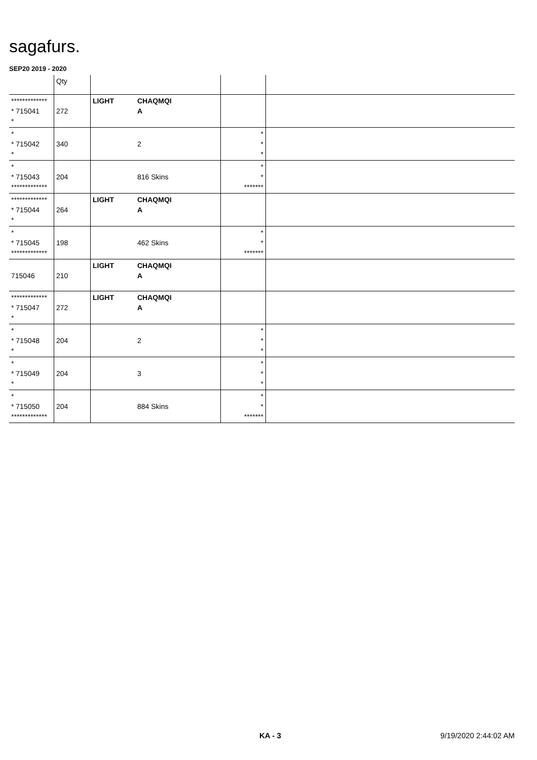sagafurs.
SEP20 2019 - 2020
| | Qty | | | | |
| --- | --- | --- | --- | --- | --- |
| ************* * 715041 * | 272 | LIGHT | CHAQMQI A | | |
| * * 715042 * | 340 | | 2 | * * * | |
| * * 715043 ************* | 204 | | 816 Skins | * * ******* | |
| ************* * 715044 * | 264 | LIGHT | CHAQMQI A | | |
| * * 715045 ************* | 198 | | 462 Skins | * * ******* | |
| 715046 | 210 | LIGHT | CHAQMQI A | | |
| ************* * 715047 * | 272 | LIGHT | CHAQMQI A | | |
| * * 715048 * | 204 | | 2 | * * * | |
| * * 715049 * | 204 | | 3 | * * * | |
| * * 715050 ************* | 204 | | 884 Skins | * * ******* | |
KA - 3 9/19/2020 2:44:02 AM